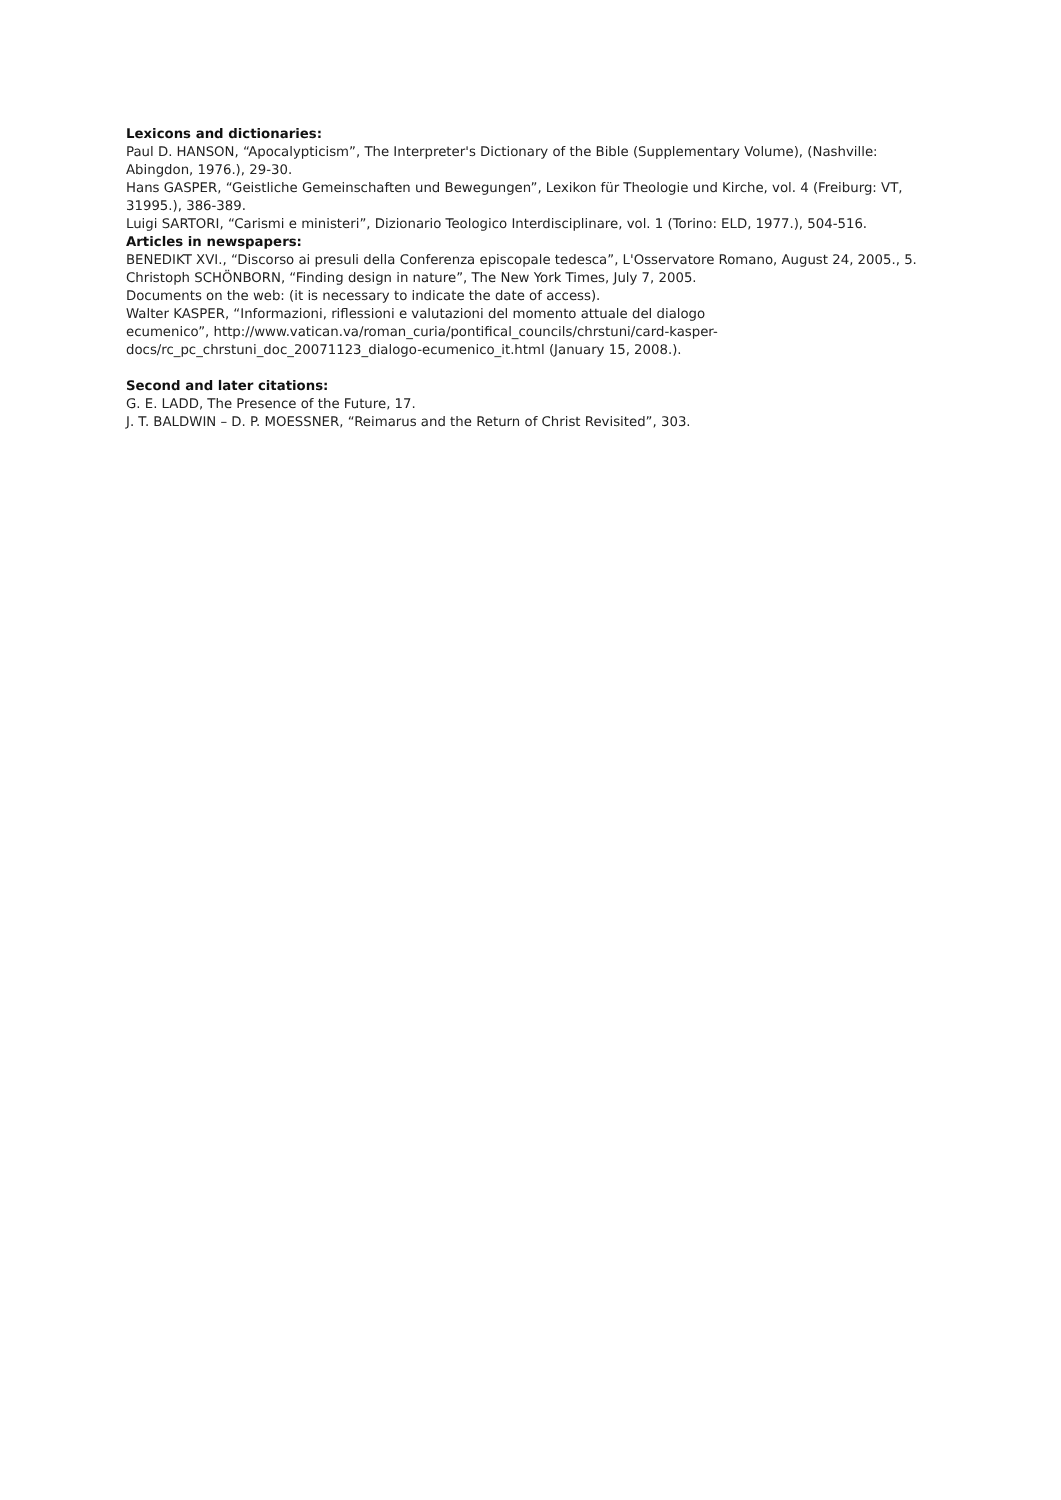Lexicons and dictionaries:
Paul D. HANSON, “Apocalypticism”, The Interpreter's Dictionary of the Bible (Supplementary Volume), (Nashville: Abingdon, 1976.), 29-30.
Hans GASPER, “Geistliche Gemeinschaften und Bewegungen”, Lexikon für Theologie und Kirche, vol. 4 (Freiburg: VT, 31995.), 386-389.
Luigi SARTORI, “Carismi e ministeri”, Dizionario Teologico Interdisciplinare, vol. 1 (Torino: ELD, 1977.), 504-516.
Articles in newspapers:
BENEDIKT XVI., “Discorso ai presuli della Conferenza episcopale tedesca”, L'Osservatore Romano, August 24, 2005., 5.
Christoph SCHÖNBORN, “Finding design in nature”, The New York Times, July 7, 2005.
Documents on the web: (it is necessary to indicate the date of access).
Walter KASPER, “Informazioni, riflessioni e valutazioni del momento attuale del dialogo
ecumenico”, http://www.vatican.va/roman_curia/pontifical_councils/chrstuni/card-kasper-
docs/rc_pc_chrstuni_doc_20071123_dialogo-ecumenico_it.html (January 15, 2008.).
Second and later citations:
G. E. LADD, The Presence of the Future, 17.
J. T. BALDWIN – D. P. MOESSNER, “Reimarus and the Return of Christ Revisited”, 303.